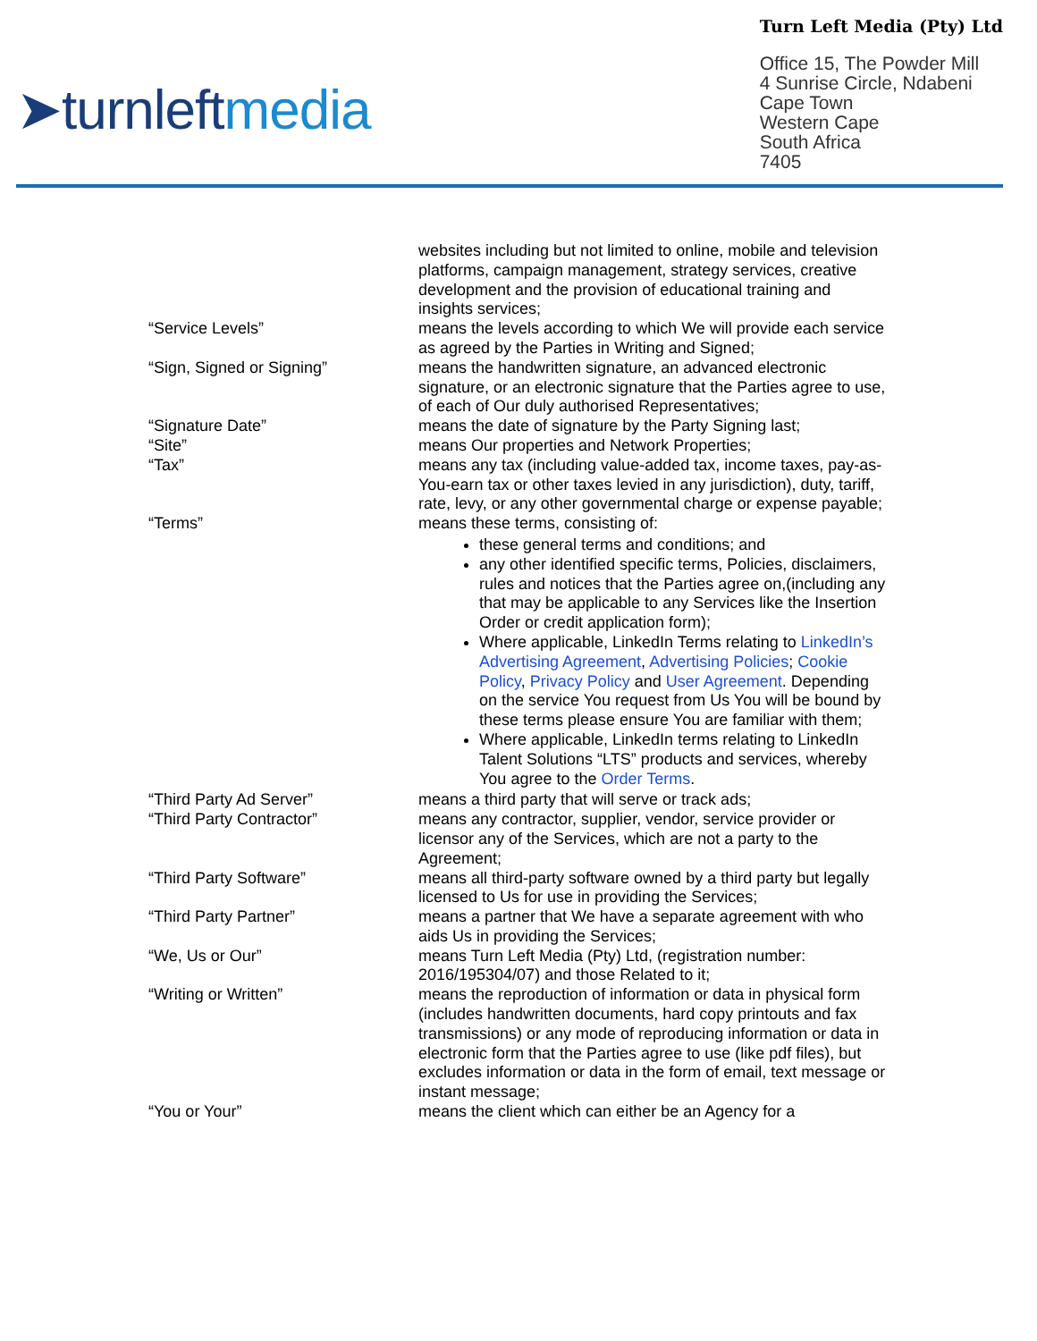➤turnleftmedia
Turn Left Media (Pty) Ltd
Office 15, The Powder Mill
4 Sunrise Circle, Ndabeni
Cape Town
Western Cape
South Africa
7405
websites including but not limited to online, mobile and television platforms, campaign management, strategy services, creative development and the provision of educational training and insights services;
“Service Levels” means the levels according to which We will provide each service as agreed by the Parties in Writing and Signed;
“Sign, Signed or Signing” means the handwritten signature, an advanced electronic signature, or an electronic signature that the Parties agree to use, of each of Our duly authorised Representatives;
“Signature Date” means the date of signature by the Party Signing last;
“Site” means Our properties and Network Properties;
“Tax” means any tax (including value-added tax, income taxes, pay-as-You-earn tax or other taxes levied in any jurisdiction), duty, tariff, rate, levy, or any other governmental charge or expense payable;
“Terms” means these terms, consisting of:
these general terms and conditions; and
any other identified specific terms, Policies, disclaimers, rules and notices that the Parties agree on,(including any that may be applicable to any Services like the Insertion Order or credit application form);
Where applicable, LinkedIn Terms relating to LinkedIn’s Advertising Agreement, Advertising Policies; Cookie Policy, Privacy Policy and User Agreement. Depending on the service You request from Us You will be bound by these terms please ensure You are familiar with them;
Where applicable, LinkedIn terms relating to LinkedIn Talent Solutions “LTS” products and services, whereby You agree to the Order Terms.
“Third Party Ad Server” means a third party that will serve or track ads;
“Third Party Contractor” means any contractor, supplier, vendor, service provider or licensor any of the Services, which are not a party to the Agreement;
“Third Party Software” means all third-party software owned by a third party but legally licensed to Us for use in providing the Services;
“Third Party Partner” means a partner that We have a separate agreement with who aids Us in providing the Services;
“We, Us or Our” means Turn Left Media (Pty) Ltd, (registration number: 2016/195304/07) and those Related to it;
“Writing or Written” means the reproduction of information or data in physical form (includes handwritten documents, hard copy printouts and fax transmissions) or any mode of reproducing information or data in electronic form that the Parties agree to use (like pdf files), but excludes information or data in the form of email, text message or instant message;
“You or Your” means the client which can either be an Agency for a